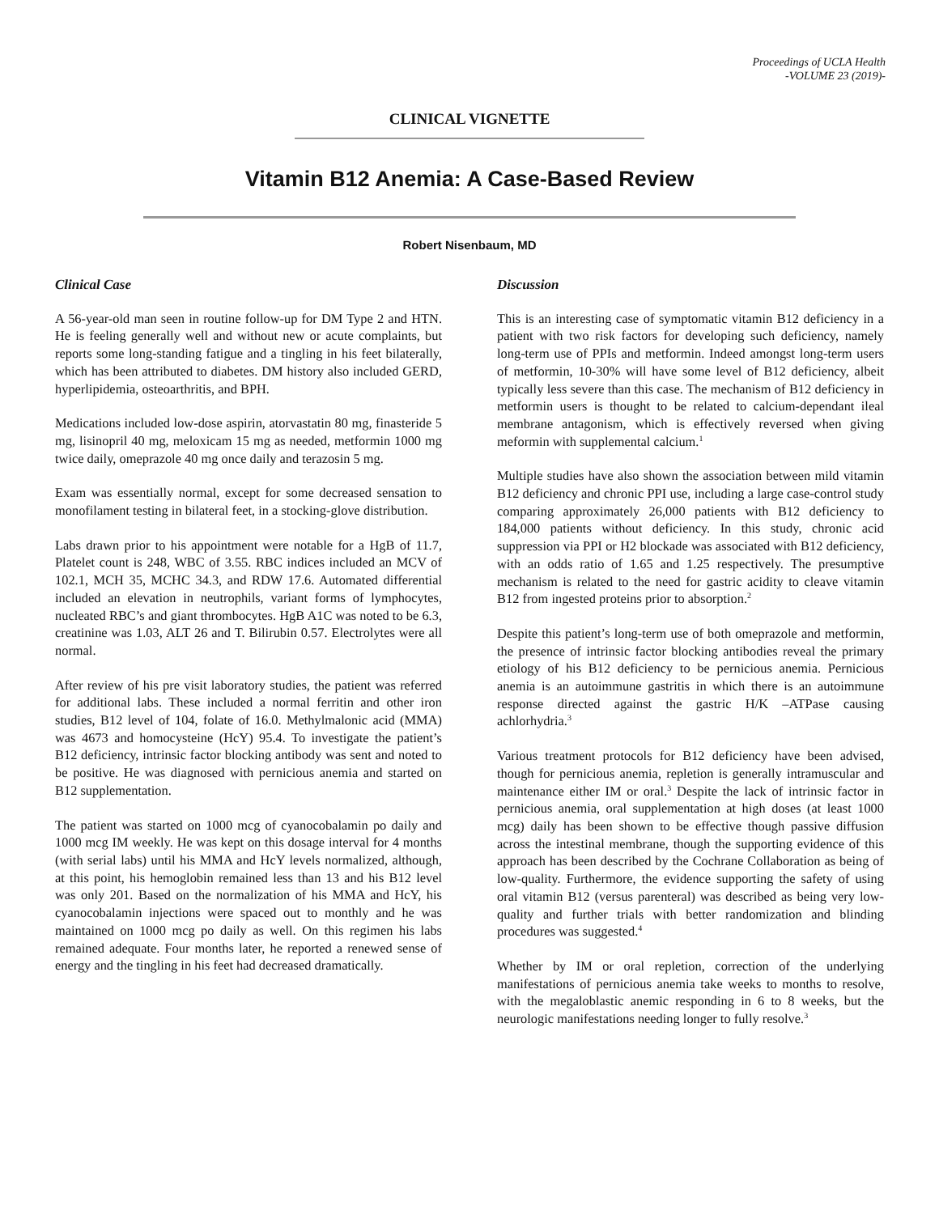Proceedings of UCLA Health
-VOLUME 23 (2019)-
CLINICAL VIGNETTE
Vitamin B12 Anemia: A Case-Based Review
Robert Nisenbaum, MD
Clinical Case
A 56-year-old man seen in routine follow-up for DM Type 2 and HTN. He is feeling generally well and without new or acute complaints, but reports some long-standing fatigue and a tingling in his feet bilaterally, which has been attributed to diabetes. DM history also included GERD, hyperlipidemia, osteoarthritis, and BPH.
Medications included low-dose aspirin, atorvastatin 80 mg, finasteride 5 mg, lisinopril 40 mg, meloxicam 15 mg as needed, metformin 1000 mg twice daily, omeprazole 40 mg once daily and terazosin 5 mg.
Exam was essentially normal, except for some decreased sensation to monofilament testing in bilateral feet, in a stocking-glove distribution.
Labs drawn prior to his appointment were notable for a HgB of 11.7, Platelet count is 248, WBC of 3.55. RBC indices included an MCV of 102.1, MCH 35, MCHC 34.3, and RDW 17.6. Automated differential included an elevation in neutrophils, variant forms of lymphocytes, nucleated RBC’s and giant thrombocytes. HgB A1C was noted to be 6.3, creatinine was 1.03, ALT 26 and T. Bilirubin 0.57. Electrolytes were all normal.
After review of his pre visit laboratory studies, the patient was referred for additional labs. These included a normal ferritin and other iron studies, B12 level of 104, folate of 16.0. Methylmalonic acid (MMA) was 4673 and homocysteine (HcY) 95.4. To investigate the patient’s B12 deficiency, intrinsic factor blocking antibody was sent and noted to be positive. He was diagnosed with pernicious anemia and started on B12 supplementation.
The patient was started on 1000 mcg of cyanocobalamin po daily and 1000 mcg IM weekly. He was kept on this dosage interval for 4 months (with serial labs) until his MMA and HcY levels normalized, although, at this point, his hemoglobin remained less than 13 and his B12 level was only 201. Based on the normalization of his MMA and HcY, his cyanocobalamin injections were spaced out to monthly and he was maintained on 1000 mcg po daily as well. On this regimen his labs remained adequate. Four months later, he reported a renewed sense of energy and the tingling in his feet had decreased dramatically.
Discussion
This is an interesting case of symptomatic vitamin B12 deficiency in a patient with two risk factors for developing such deficiency, namely long-term use of PPIs and metformin. Indeed amongst long-term users of metformin, 10-30% will have some level of B12 deficiency, albeit typically less severe than this case. The mechanism of B12 deficiency in metformin users is thought to be related to calcium-dependant ileal membrane antagonism, which is effectively reversed when giving meformin with supplemental calcium.<sup>1</sup>
Multiple studies have also shown the association between mild vitamin B12 deficiency and chronic PPI use, including a large case-control study comparing approximately 26,000 patients with B12 deficiency to 184,000 patients without deficiency. In this study, chronic acid suppression via PPI or H2 blockade was associated with B12 deficiency, with an odds ratio of 1.65 and 1.25 respectively. The presumptive mechanism is related to the need for gastric acidity to cleave vitamin B12 from ingested proteins prior to absorption.<sup>2</sup>
Despite this patient’s long-term use of both omeprazole and metformin, the presence of intrinsic factor blocking antibodies reveal the primary etiology of his B12 deficiency to be pernicious anemia. Pernicious anemia is an autoimmune gastritis in which there is an autoimmune response directed against the gastric H/K –ATPase causing achlorhydria.<sup>3</sup>
Various treatment protocols for B12 deficiency have been advised, though for pernicious anemia, repletion is generally intramuscular and maintenance either IM or oral.<sup>3</sup> Despite the lack of intrinsic factor in pernicious anemia, oral supplementation at high doses (at least 1000 mcg) daily has been shown to be effective though passive diffusion across the intestinal membrane, though the supporting evidence of this approach has been described by the Cochrane Collaboration as being of low-quality. Furthermore, the evidence supporting the safety of using oral vitamin B12 (versus parenteral) was described as being very low-quality and further trials with better randomization and blinding procedures was suggested.<sup>4</sup>
Whether by IM or oral repletion, correction of the underlying manifestations of pernicious anemia take weeks to months to resolve, with the megaloblastic anemic responding in 6 to 8 weeks, but the neurologic manifestations needing longer to fully resolve.<sup>3</sup>